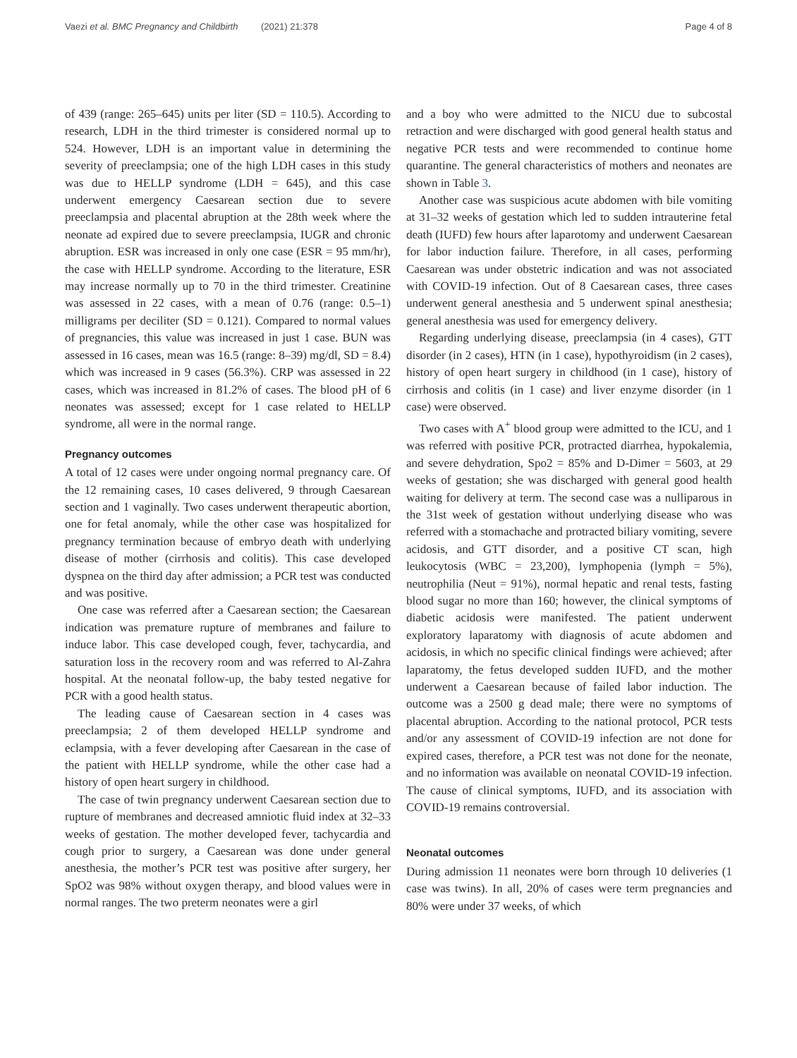Vaezi et al. BMC Pregnancy and Childbirth (2021) 21:378 Page 4 of 8
of 439 (range: 265–645) units per liter (SD = 110.5). According to research, LDH in the third trimester is considered normal up to 524. However, LDH is an important value in determining the severity of preeclampsia; one of the high LDH cases in this study was due to HELLP syndrome (LDH = 645), and this case underwent emergency Caesarean section due to severe preeclampsia and placental abruption at the 28th week where the neonate ad expired due to severe preeclampsia, IUGR and chronic abruption. ESR was increased in only one case (ESR = 95 mm/hr), the case with HELLP syndrome. According to the literature, ESR may increase normally up to 70 in the third trimester. Creatinine was assessed in 22 cases, with a mean of 0.76 (range: 0.5–1) milligrams per deciliter (SD = 0.121). Compared to normal values of pregnancies, this value was increased in just 1 case. BUN was assessed in 16 cases, mean was 16.5 (range: 8–39) mg/dl, SD = 8.4) which was increased in 9 cases (56.3%). CRP was assessed in 22 cases, which was increased in 81.2% of cases. The blood pH of 6 neonates was assessed; except for 1 case related to HELLP syndrome, all were in the normal range.
Pregnancy outcomes
A total of 12 cases were under ongoing normal pregnancy care. Of the 12 remaining cases, 10 cases delivered, 9 through Caesarean section and 1 vaginally. Two cases underwent therapeutic abortion, one for fetal anomaly, while the other case was hospitalized for pregnancy termination because of embryo death with underlying disease of mother (cirrhosis and colitis). This case developed dyspnea on the third day after admission; a PCR test was conducted and was positive.
One case was referred after a Caesarean section; the Caesarean indication was premature rupture of membranes and failure to induce labor. This case developed cough, fever, tachycardia, and saturation loss in the recovery room and was referred to Al-Zahra hospital. At the neonatal follow-up, the baby tested negative for PCR with a good health status.
The leading cause of Caesarean section in 4 cases was preeclampsia; 2 of them developed HELLP syndrome and eclampsia, with a fever developing after Caesarean in the case of the patient with HELLP syndrome, while the other case had a history of open heart surgery in childhood.
The case of twin pregnancy underwent Caesarean section due to rupture of membranes and decreased amniotic fluid index at 32–33 weeks of gestation. The mother developed fever, tachycardia and cough prior to surgery, a Caesarean was done under general anesthesia, the mother’s PCR test was positive after surgery, her SpO2 was 98% without oxygen therapy, and blood values were in normal ranges. The two preterm neonates were a girl
and a boy who were admitted to the NICU due to subcostal retraction and were discharged with good general health status and negative PCR tests and were recommended to continue home quarantine. The general characteristics of mothers and neonates are shown in Table 3.
Another case was suspicious acute abdomen with bile vomiting at 31–32 weeks of gestation which led to sudden intrauterine fetal death (IUFD) few hours after laparotomy and underwent Caesarean for labor induction failure. Therefore, in all cases, performing Caesarean was under obstetric indication and was not associated with COVID-19 infection. Out of 8 Caesarean cases, three cases underwent general anesthesia and 5 underwent spinal anesthesia; general anesthesia was used for emergency delivery.
Regarding underlying disease, preeclampsia (in 4 cases), GTT disorder (in 2 cases), HTN (in 1 case), hypothyroidism (in 2 cases), history of open heart surgery in childhood (in 1 case), history of cirrhosis and colitis (in 1 case) and liver enzyme disorder (in 1 case) were observed.
Two cases with A<sup>+</sup> blood group were admitted to the ICU, and 1 was referred with positive PCR, protracted diarrhea, hypokalemia, and severe dehydration, Spo2 = 85% and D-Dimer = 5603, at 29 weeks of gestation; she was discharged with general good health waiting for delivery at term. The second case was a nulliparous in the 31st week of gestation without underlying disease who was referred with a stomachache and protracted biliary vomiting, severe acidosis, and GTT disorder, and a positive CT scan, high leukocytosis (WBC = 23,200), lymphopenia (lymph = 5%), neutrophilia (Neut = 91%), normal hepatic and renal tests, fasting blood sugar no more than 160; however, the clinical symptoms of diabetic acidosis were manifested. The patient underwent exploratory laparatomy with diagnosis of acute abdomen and acidosis, in which no specific clinical findings were achieved; after laparatomy, the fetus developed sudden IUFD, and the mother underwent a Caesarean because of failed labor induction. The outcome was a 2500 g dead male; there were no symptoms of placental abruption. According to the national protocol, PCR tests and/or any assessment of COVID-19 infection are not done for expired cases, therefore, a PCR test was not done for the neonate, and no information was available on neonatal COVID-19 infection. The cause of clinical symptoms, IUFD, and its association with COVID-19 remains controversial.
Neonatal outcomes
During admission 11 neonates were born through 10 deliveries (1 case was twins). In all, 20% of cases were term pregnancies and 80% were under 37 weeks, of which